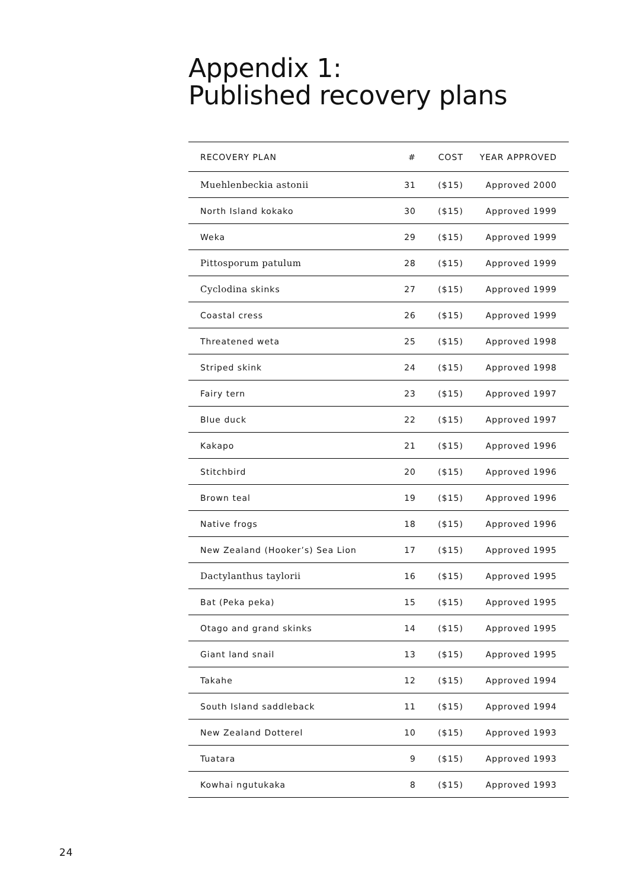Appendix 1:
Published recovery plans
| RECOVERY PLAN | # | COST | YEAR APPROVED |
| --- | --- | --- | --- |
| Muehlenbeckia astonii | 31 | ($15) | Approved 2000 |
| North Island kokako | 30 | ($15) | Approved 1999 |
| Weka | 29 | ($15) | Approved 1999 |
| Pittosporum patulum | 28 | ($15) | Approved 1999 |
| Cyclodina skinks | 27 | ($15) | Approved 1999 |
| Coastal cress | 26 | ($15) | Approved 1999 |
| Threatened weta | 25 | ($15) | Approved 1998 |
| Striped skink | 24 | ($15) | Approved 1998 |
| Fairy tern | 23 | ($15) | Approved 1997 |
| Blue duck | 22 | ($15) | Approved 1997 |
| Kakapo | 21 | ($15) | Approved 1996 |
| Stitchbird | 20 | ($15) | Approved 1996 |
| Brown teal | 19 | ($15) | Approved 1996 |
| Native frogs | 18 | ($15) | Approved 1996 |
| New Zealand (Hooker’s) Sea Lion | 17 | ($15) | Approved 1995 |
| Dactylanthus taylorii | 16 | ($15) | Approved 1995 |
| Bat (Peka peka) | 15 | ($15) | Approved 1995 |
| Otago and grand skinks | 14 | ($15) | Approved 1995 |
| Giant land snail | 13 | ($15) | Approved 1995 |
| Takahe | 12 | ($15) | Approved 1994 |
| South Island saddleback | 11 | ($15) | Approved 1994 |
| New Zealand Dotterel | 10 | ($15) | Approved 1993 |
| Tuatara | 9 | ($15) | Approved 1993 |
| Kowhai ngutukaka | 8 | ($15) | Approved 1993 |
24